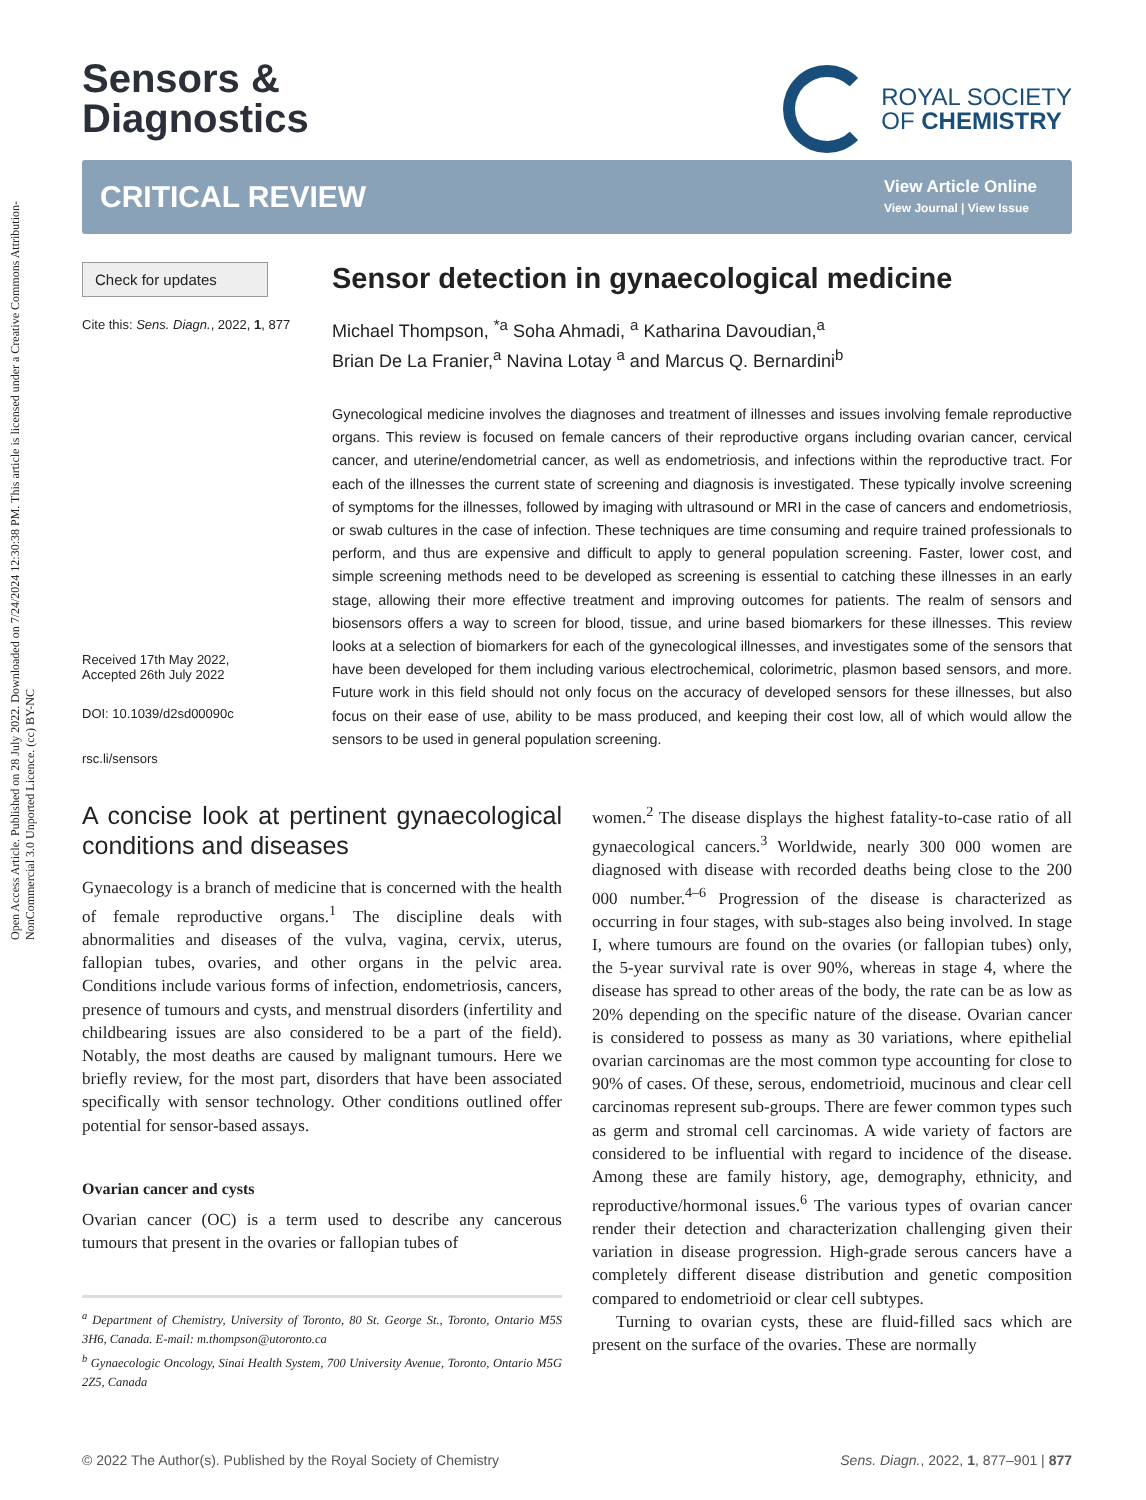Open Access Article. Published on 28 July 2022. Downloaded on 7/24/2024 12:30:38 PM. This article is licensed under a Creative Commons Attribution-NonCommercial 3.0 Unported Licence. (cc) BY-NC
Sensors &
Diagnostics
ROYAL SOCIETY
OF CHEMISTRY
CRITICAL REVIEW
View Article Online
View Journal | View Issue
Check for updates
Cite this: Sens. Diagn., 2022, 1, 877
Received 17th May 2022,
Accepted 26th July 2022
DOI: 10.1039/d2sd00090c
rsc.li/sensors
Sensor detection in gynaecological medicine
Michael Thompson, <sup>*a</sup> Soha Ahmadi, <sup>a</sup> Katharina Davoudian,<sup>a</sup>
Brian De La Franier,<sup>a</sup> Navina Lotay <sup>a</sup> and Marcus Q. Bernardini<sup>b</sup>
Gynecological medicine involves the diagnoses and treatment of illnesses and issues involving female reproductive organs. This review is focused on female cancers of their reproductive organs including ovarian cancer, cervical cancer, and uterine/endometrial cancer, as well as endometriosis, and infections within the reproductive tract. For each of the illnesses the current state of screening and diagnosis is investigated. These typically involve screening of symptoms for the illnesses, followed by imaging with ultrasound or MRI in the case of cancers and endometriosis, or swab cultures in the case of infection. These techniques are time consuming and require trained professionals to perform, and thus are expensive and difficult to apply to general population screening. Faster, lower cost, and simple screening methods need to be developed as screening is essential to catching these illnesses in an early stage, allowing their more effective treatment and improving outcomes for patients. The realm of sensors and biosensors offers a way to screen for blood, tissue, and urine based biomarkers for these illnesses. This review looks at a selection of biomarkers for each of the gynecological illnesses, and investigates some of the sensors that have been developed for them including various electrochemical, colorimetric, plasmon based sensors, and more. Future work in this field should not only focus on the accuracy of developed sensors for these illnesses, but also focus on their ease of use, ability to be mass produced, and keeping their cost low, all of which would allow the sensors to be used in general population screening.
A concise look at pertinent gynaecological conditions and diseases
Gynaecology is a branch of medicine that is concerned with the health of female reproductive organs.<sup>1</sup> The discipline deals with abnormalities and diseases of the vulva, vagina, cervix, uterus, fallopian tubes, ovaries, and other organs in the pelvic area. Conditions include various forms of infection, endometriosis, cancers, presence of tumours and cysts, and menstrual disorders (infertility and childbearing issues are also considered to be a part of the field). Notably, the most deaths are caused by malignant tumours. Here we briefly review, for the most part, disorders that have been associated specifically with sensor technology. Other conditions outlined offer potential for sensor-based assays.
Ovarian cancer and cysts
Ovarian cancer (OC) is a term used to describe any cancerous tumours that present in the ovaries or fallopian tubes of
<sup>a</sup> Department of Chemistry, University of Toronto, 80 St. George St., Toronto, Ontario M5S 3H6, Canada. E-mail: m.thompson@utoronto.ca
<sup>b</sup> Gynaecologic Oncology, Sinai Health System, 700 University Avenue, Toronto, Ontario M5G 2Z5, Canada
women.<sup>2</sup> The disease displays the highest fatality-to-case ratio of all gynaecological cancers.<sup>3</sup> Worldwide, nearly 300 000 women are diagnosed with disease with recorded deaths being close to the 200 000 number.<sup>4–6</sup> Progression of the disease is characterized as occurring in four stages, with sub-stages also being involved. In stage I, where tumours are found on the ovaries (or fallopian tubes) only, the 5-year survival rate is over 90%, whereas in stage 4, where the disease has spread to other areas of the body, the rate can be as low as 20% depending on the specific nature of the disease. Ovarian cancer is considered to possess as many as 30 variations, where epithelial ovarian carcinomas are the most common type accounting for close to 90% of cases. Of these, serous, endometrioid, mucinous and clear cell carcinomas represent sub-groups. There are fewer common types such as germ and stromal cell carcinomas. A wide variety of factors are considered to be influential with regard to incidence of the disease. Among these are family history, age, demography, ethnicity, and reproductive/hormonal issues.<sup>6</sup> The various types of ovarian cancer render their detection and characterization challenging given their variation in disease progression. High-grade serous cancers have a completely different disease distribution and genetic composition compared to endometrioid or clear cell subtypes.
Turning to ovarian cysts, these are fluid-filled sacs which are present on the surface of the ovaries. These are normally
© 2022 The Author(s). Published by the Royal Society of Chemistry Sens. Diagn., 2022, 1, 877–901 | 877